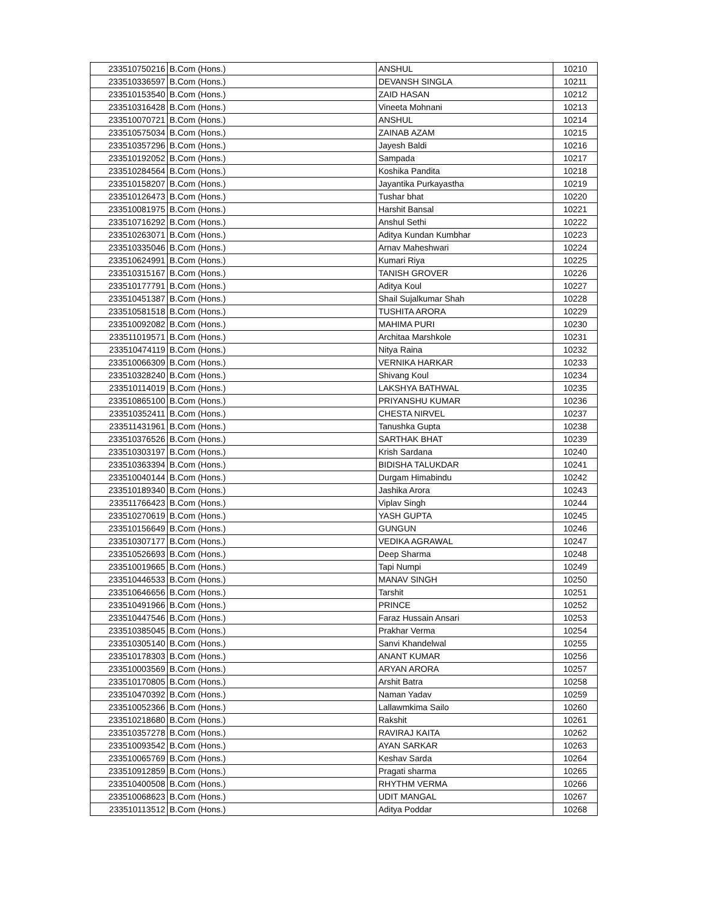| 233510750216 | B.Com (Hons.) | ANSHUL | 10210 |
| 233510336597 | B.Com (Hons.) | DEVANSH SINGLA | 10211 |
| 233510153540 | B.Com (Hons.) | ZAID HASAN | 10212 |
| 233510316428 | B.Com (Hons.) | Vineeta Mohnani | 10213 |
| 233510070721 | B.Com (Hons.) | ANSHUL | 10214 |
| 233510575034 | B.Com (Hons.) | ZAINAB AZAM | 10215 |
| 233510357296 | B.Com (Hons.) | Jayesh Baldi | 10216 |
| 233510192052 | B.Com (Hons.) | Sampada | 10217 |
| 233510284564 | B.Com (Hons.) | Koshika Pandita | 10218 |
| 233510158207 | B.Com (Hons.) | Jayantika Purkayastha | 10219 |
| 233510126473 | B.Com (Hons.) | Tushar bhat | 10220 |
| 233510081975 | B.Com (Hons.) | Harshit Bansal | 10221 |
| 233510716292 | B.Com (Hons.) | Anshul Sethi | 10222 |
| 233510263071 | B.Com (Hons.) | Aditya Kundan Kumbhar | 10223 |
| 233510335046 | B.Com (Hons.) | Arnav Maheshwari | 10224 |
| 233510624991 | B.Com (Hons.) | Kumari Riya | 10225 |
| 233510315167 | B.Com (Hons.) | TANISH GROVER | 10226 |
| 233510177791 | B.Com (Hons.) | Aditya Koul | 10227 |
| 233510451387 | B.Com (Hons.) | Shail Sujalkumar Shah | 10228 |
| 233510581518 | B.Com (Hons.) | TUSHITA ARORA | 10229 |
| 233510092082 | B.Com (Hons.) | MAHIMA PURI | 10230 |
| 233511019571 | B.Com (Hons.) | Architaa Marshkole | 10231 |
| 233510474119 | B.Com (Hons.) | Nitya Raina | 10232 |
| 233510066309 | B.Com (Hons.) | VERNIKA HARKAR | 10233 |
| 233510328240 | B.Com (Hons.) | Shivang Koul | 10234 |
| 233510114019 | B.Com (Hons.) | LAKSHYA BATHWAL | 10235 |
| 233510865100 | B.Com (Hons.) | PRIYANSHU KUMAR | 10236 |
| 233510352411 | B.Com (Hons.) | CHESTA NIRVEL | 10237 |
| 233511431961 | B.Com (Hons.) | Tanushka Gupta | 10238 |
| 233510376526 | B.Com (Hons.) | SARTHAK BHAT | 10239 |
| 233510303197 | B.Com (Hons.) | Krish Sardana | 10240 |
| 233510363394 | B.Com (Hons.) | BIDISHA TALUKDAR | 10241 |
| 233510040144 | B.Com (Hons.) | Durgam Himabindu | 10242 |
| 233510189340 | B.Com (Hons.) | Jashika Arora | 10243 |
| 233511766423 | B.Com (Hons.) | Viplav Singh | 10244 |
| 233510270619 | B.Com (Hons.) | YASH GUPTA | 10245 |
| 233510156649 | B.Com (Hons.) | GUNGUN | 10246 |
| 233510307177 | B.Com (Hons.) | VEDIKA AGRAWAL | 10247 |
| 233510526693 | B.Com (Hons.) | Deep Sharma | 10248 |
| 233510019665 | B.Com (Hons.) | Tapi Numpi | 10249 |
| 233510446533 | B.Com (Hons.) | MANAV SINGH | 10250 |
| 233510646656 | B.Com (Hons.) | Tarshit | 10251 |
| 233510491966 | B.Com (Hons.) | PRINCE | 10252 |
| 233510447546 | B.Com (Hons.) | Faraz Hussain Ansari | 10253 |
| 233510385045 | B.Com (Hons.) | Prakhar Verma | 10254 |
| 233510305140 | B.Com (Hons.) | Sanvi Khandelwal | 10255 |
| 233510178303 | B.Com (Hons.) | ANANT KUMAR | 10256 |
| 233510003569 | B.Com (Hons.) | ARYAN ARORA | 10257 |
| 233510170805 | B.Com (Hons.) | Arshit Batra | 10258 |
| 233510470392 | B.Com (Hons.) | Naman Yadav | 10259 |
| 233510052366 | B.Com (Hons.) | Lallawmkima Sailo | 10260 |
| 233510218680 | B.Com (Hons.) | Rakshit | 10261 |
| 233510357278 | B.Com (Hons.) | RAVIRAJ KAITA | 10262 |
| 233510093542 | B.Com (Hons.) | AYAN SARKAR | 10263 |
| 233510065769 | B.Com (Hons.) | Keshav Sarda | 10264 |
| 233510912859 | B.Com (Hons.) | Pragati sharma | 10265 |
| 233510400508 | B.Com (Hons.) | RHYTHM VERMA | 10266 |
| 233510068623 | B.Com (Hons.) | UDIT MANGAL | 10267 |
| 233510113512 | B.Com (Hons.) | Aditya Poddar | 10268 |